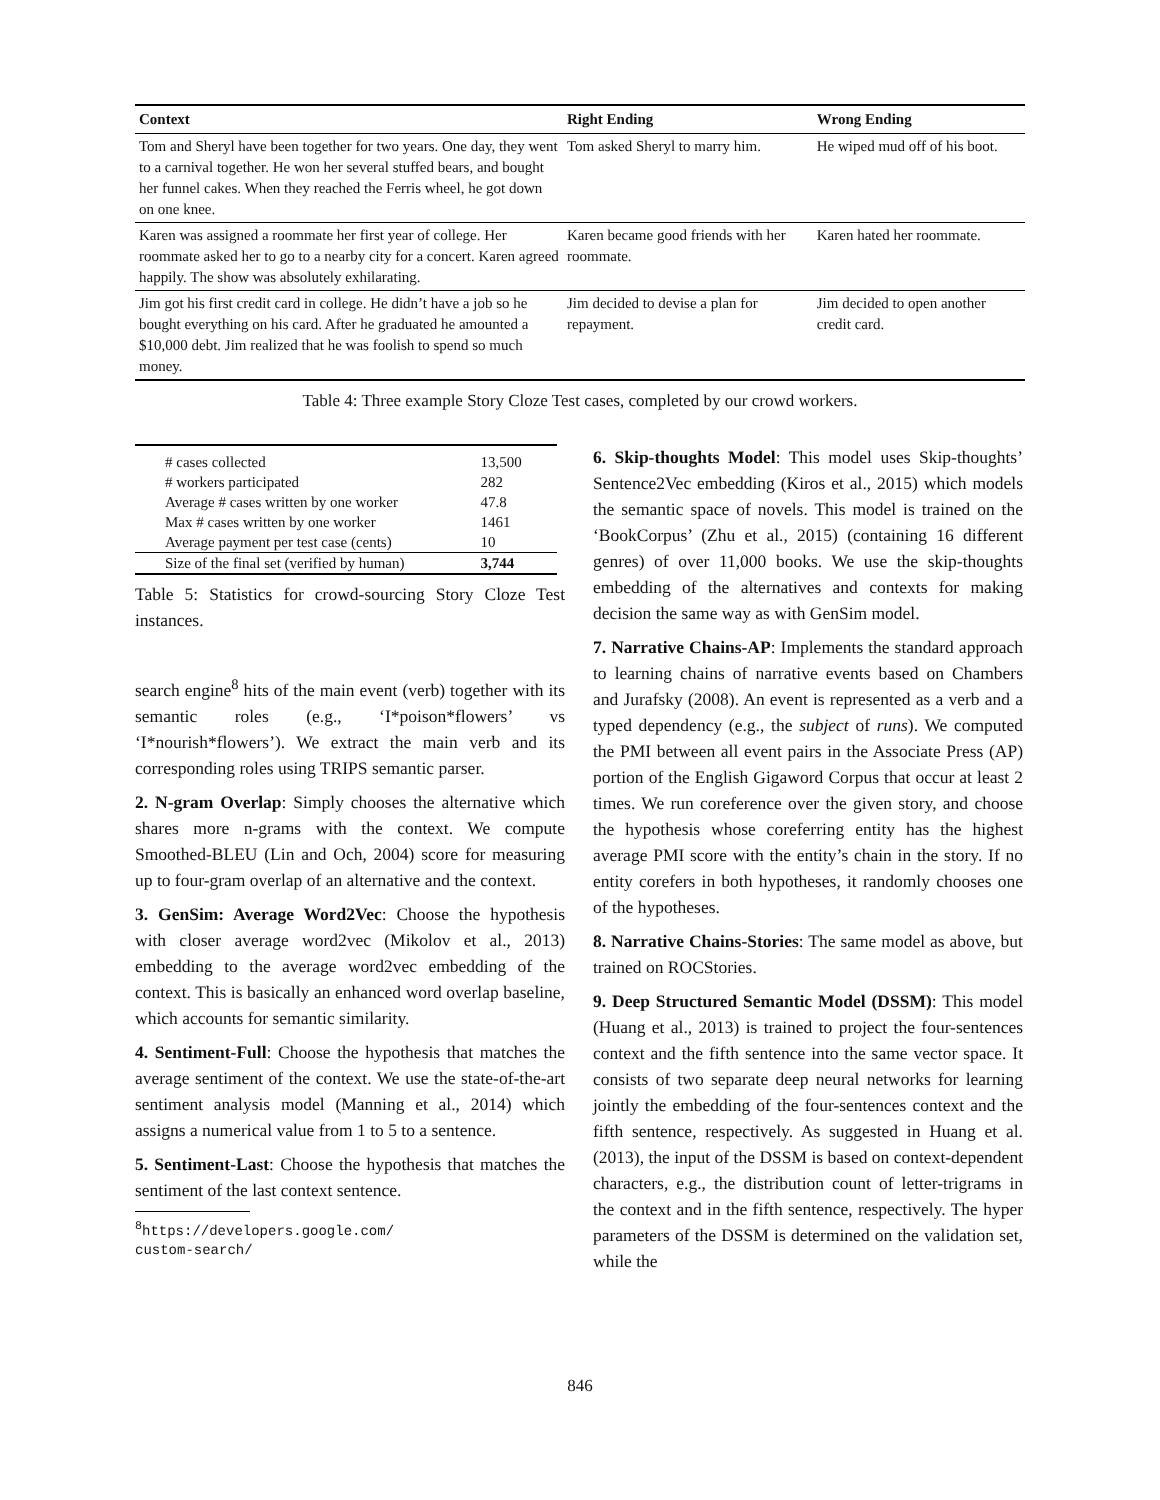| Context | Right Ending | Wrong Ending |
| --- | --- | --- |
| Tom and Sheryl have been together for two years. One day, they went to a carnival together. He won her several stuffed bears, and bought her funnel cakes. When they reached the Ferris wheel, he got down on one knee. | Tom asked Sheryl to marry him. | He wiped mud off of his boot. |
| Karen was assigned a roommate her first year of college. Her roommate asked her to go to a nearby city for a concert. Karen agreed happily. The show was absolutely exhilarating. | Karen became good friends with her roommate. | Karen hated her roommate. |
| Jim got his first credit card in college. He didn’t have a job so he bought everything on his card. After he graduated he amounted a $10,000 debt. Jim realized that he was foolish to spend so much money. | Jim decided to devise a plan for repayment. | Jim decided to open another credit card. |
Table 4: Three example Story Cloze Test cases, completed by our crowd workers.
| # cases collected | 13,500 |
| # workers participated | 282 |
| Average # cases written by one worker | 47.8 |
| Max # cases written by one worker | 1461 |
| Average payment per test case (cents) | 10 |
| Size of the final set (verified by human) | 3,744 |
Table 5: Statistics for crowd-sourcing Story Cloze Test instances.
search engine<sup>8</sup> hits of the main event (verb) together with its semantic roles (e.g., ‘I*poison*flowers’ vs ‘I*nourish*flowers’). We extract the main verb and its corresponding roles using TRIPS semantic parser.
2. N-gram Overlap: Simply chooses the alternative which shares more n-grams with the context. We compute Smoothed-BLEU (Lin and Och, 2004) score for measuring up to four-gram overlap of an alternative and the context.
3. GenSim: Average Word2Vec: Choose the hypothesis with closer average word2vec (Mikolov et al., 2013) embedding to the average word2vec embedding of the context. This is basically an enhanced word overlap baseline, which accounts for semantic similarity.
4. Sentiment-Full: Choose the hypothesis that matches the average sentiment of the context. We use the state-of-the-art sentiment analysis model (Manning et al., 2014) which assigns a numerical value from 1 to 5 to a sentence.
5. Sentiment-Last: Choose the hypothesis that matches the sentiment of the last context sentence.
<sup>8</sup> https://developers.google.com/
custom-search/
6. Skip-thoughts Model: This model uses Skip-thoughts’ Sentence2Vec embedding (Kiros et al., 2015) which models the semantic space of novels. This model is trained on the ‘BookCorpus’ (Zhu et al., 2015) (containing 16 different genres) of over 11,000 books. We use the skip-thoughts embedding of the alternatives and contexts for making decision the same way as with GenSim model.
7. Narrative Chains-AP: Implements the standard approach to learning chains of narrative events based on Chambers and Jurafsky (2008). An event is represented as a verb and a typed dependency (e.g., the subject of runs). We computed the PMI between all event pairs in the Associate Press (AP) portion of the English Gigaword Corpus that occur at least 2 times. We run coreference over the given story, and choose the hypothesis whose coreferring entity has the highest average PMI score with the entity’s chain in the story. If no entity corefers in both hypotheses, it randomly chooses one of the hypotheses.
8. Narrative Chains-Stories: The same model as above, but trained on ROCStories.
9. Deep Structured Semantic Model (DSSM): This model (Huang et al., 2013) is trained to project the four-sentences context and the fifth sentence into the same vector space. It consists of two separate deep neural networks for learning jointly the embedding of the four-sentences context and the fifth sentence, respectively. As suggested in Huang et al. (2013), the input of the DSSM is based on context-dependent characters, e.g., the distribution count of letter-trigrams in the context and in the fifth sentence, respectively. The hyper parameters of the DSSM is determined on the validation set, while the
846